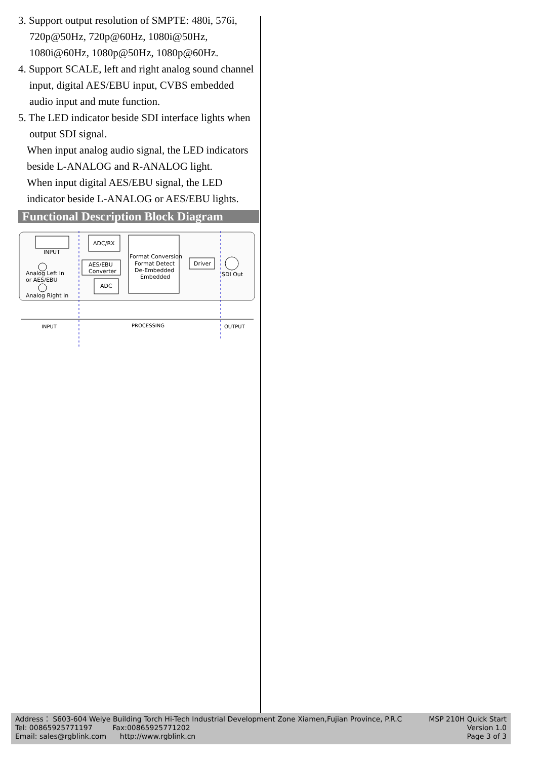3. Support output resolution of SMPTE: 480i, 576i,
720p@50Hz, 720p@60Hz, 1080i@50Hz,
1080i@60Hz, 1080p@50Hz, 1080p@60Hz.
4. Support SCALE, left and right analog sound channel
input, digital AES/EBU input, CVBS embedded
audio input and mute function.
5. The LED indicator beside SDI interface lights when
output SDI signal.
When input analog audio signal, the LED indicators
beside L-ANALOG and R-ANALOG light.
When input digital AES/EBU signal, the LED
indicator beside L-ANALOG or AES/EBU lights.
Functional Description Block Diagram
INPUT
ADC/RX
AES/EBU
Converter
ADC
Format Conversion
Format Detect
De-Embedded
Embedded
Driver
SDI Out
Analog Left In
or AES/EBU
Analog Right In
INPUT
PROCESSING
OUTPUT
Address： S603-604 Weiye Building Torch Hi-Tech Industrial Development Zone Xiamen,Fujian Province, P.R.C
Tel: 00865925771197 Fax:00865925771202
Email: sales@rgblink.com http://www.rgblink.cn
MSP 210H Quick Start
Version 1.0
Page 3 of 3